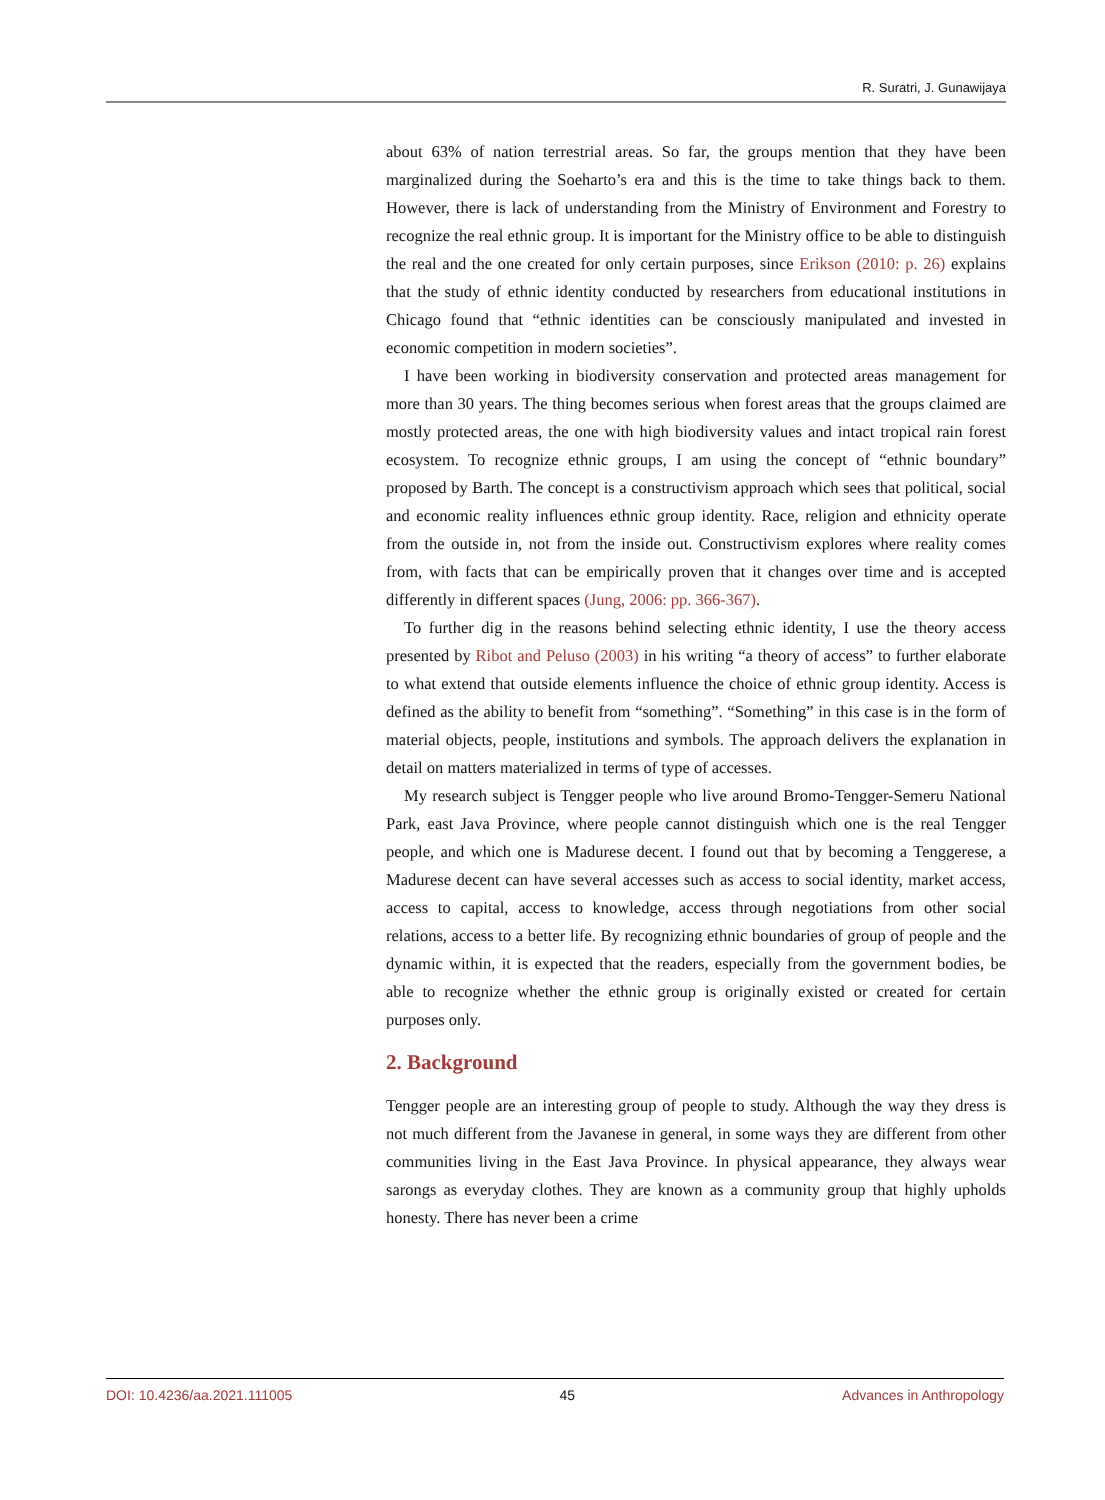R. Suratri, J. Gunawijaya
about 63% of nation terrestrial areas. So far, the groups mention that they have been marginalized during the Soeharto’s era and this is the time to take things back to them. However, there is lack of understanding from the Ministry of Environment and Forestry to recognize the real ethnic group. It is important for the Ministry office to be able to distinguish the real and the one created for only certain purposes, since Erikson (2010: p. 26) explains that the study of ethnic identity conducted by researchers from educational institutions in Chicago found that “ethnic identities can be consciously manipulated and invested in economic competition in modern societies”.
I have been working in biodiversity conservation and protected areas management for more than 30 years. The thing becomes serious when forest areas that the groups claimed are mostly protected areas, the one with high biodiversity values and intact tropical rain forest ecosystem. To recognize ethnic groups, I am using the concept of “ethnic boundary” proposed by Barth. The concept is a constructivism approach which sees that political, social and economic reality influences ethnic group identity. Race, religion and ethnicity operate from the outside in, not from the inside out. Constructivism explores where reality comes from, with facts that can be empirically proven that it changes over time and is accepted differently in different spaces (Jung, 2006: pp. 366-367).
To further dig in the reasons behind selecting ethnic identity, I use the theory access presented by Ribot and Peluso (2003) in his writing “a theory of access” to further elaborate to what extend that outside elements influence the choice of ethnic group identity. Access is defined as the ability to benefit from “something”. “Something” in this case is in the form of material objects, people, institutions and symbols. The approach delivers the explanation in detail on matters materialized in terms of type of accesses.
My research subject is Tengger people who live around Bromo-Tengger-Semeru National Park, east Java Province, where people cannot distinguish which one is the real Tengger people, and which one is Madurese decent. I found out that by becoming a Tenggerese, a Madurese decent can have several accesses such as access to social identity, market access, access to capital, access to knowledge, access through negotiations from other social relations, access to a better life. By recognizing ethnic boundaries of group of people and the dynamic within, it is expected that the readers, especially from the government bodies, be able to recognize whether the ethnic group is originally existed or created for certain purposes only.
2. Background
Tengger people are an interesting group of people to study. Although the way they dress is not much different from the Javanese in general, in some ways they are different from other communities living in the East Java Province. In physical appearance, they always wear sarongs as everyday clothes. They are known as a community group that highly upholds honesty. There has never been a crime
DOI: 10.4236/aa.2021.111005 45 Advances in Anthropology